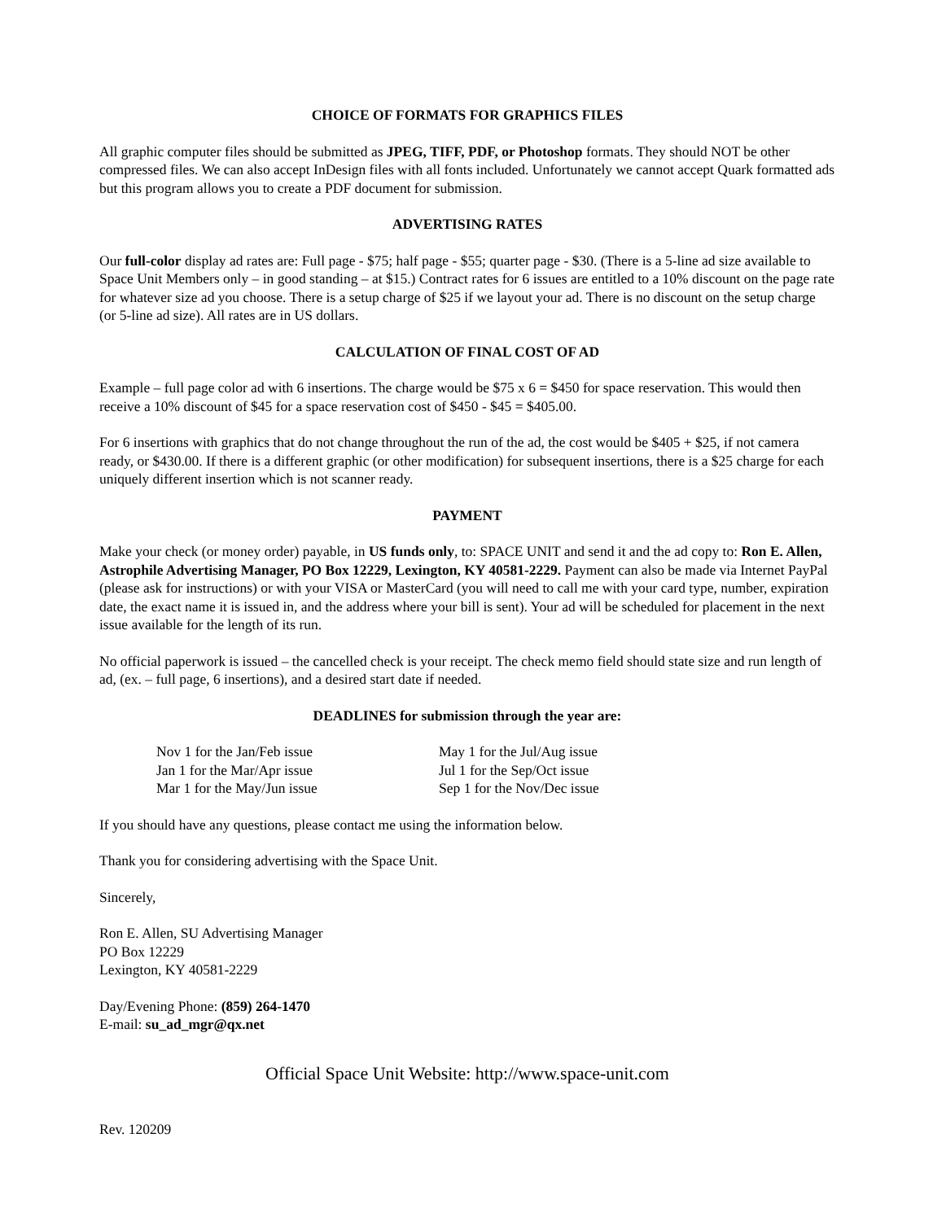CHOICE OF FORMATS FOR GRAPHICS FILES
All graphic computer files should be submitted as JPEG, TIFF, PDF, or Photoshop formats. They should NOT be other compressed files. We can also accept InDesign files with all fonts included. Unfortunately we cannot accept Quark formatted ads but this program allows you to create a PDF document for submission.
ADVERTISING RATES
Our full-color display ad rates are: Full page - $75; half page - $55; quarter page - $30. (There is a 5-line ad size available to Space Unit Members only – in good standing – at $15.) Contract rates for 6 issues are entitled to a 10% discount on the page rate for whatever size ad you choose. There is a setup charge of $25 if we layout your ad. There is no discount on the setup charge (or 5-line ad size). All rates are in US dollars.
CALCULATION OF FINAL COST OF AD
Example – full page color ad with 6 insertions. The charge would be $75 x 6 = $450 for space reservation. This would then receive a 10% discount of $45 for a space reservation cost of $450 - $45 = $405.00.
For 6 insertions with graphics that do not change throughout the run of the ad, the cost would be $405 + $25, if not camera ready, or $430.00. If there is a different graphic (or other modification) for subsequent insertions, there is a $25 charge for each uniquely different insertion which is not scanner ready.
PAYMENT
Make your check (or money order) payable, in US funds only, to: SPACE UNIT and send it and the ad copy to: Ron E. Allen, Astrophile Advertising Manager, PO Box 12229, Lexington, KY 40581-2229. Payment can also be made via Internet PayPal (please ask for instructions) or with your VISA or MasterCard (you will need to call me with your card type, number, expiration date, the exact name it is issued in, and the address where your bill is sent). Your ad will be scheduled for placement in the next issue available for the length of its run.
No official paperwork is issued – the cancelled check is your receipt. The check memo field should state size and run length of ad, (ex. – full page, 6 insertions), and a desired start date if needed.
DEADLINES for submission through the year are:
Nov 1 for the Jan/Feb issue
Jan 1 for the Mar/Apr issue
Mar 1 for the May/Jun issue
May 1 for the Jul/Aug issue
Jul 1 for the Sep/Oct issue
Sep 1 for the Nov/Dec issue
If you should have any questions, please contact me using the information below.
Thank you for considering advertising with the Space Unit.
Sincerely,
Ron E. Allen, SU Advertising Manager
PO Box 12229
Lexington, KY 40581-2229
Day/Evening Phone: (859) 264-1470
E-mail: su_ad_mgr@qx.net
Official Space Unit Website: http://www.space-unit.com
Rev. 120209